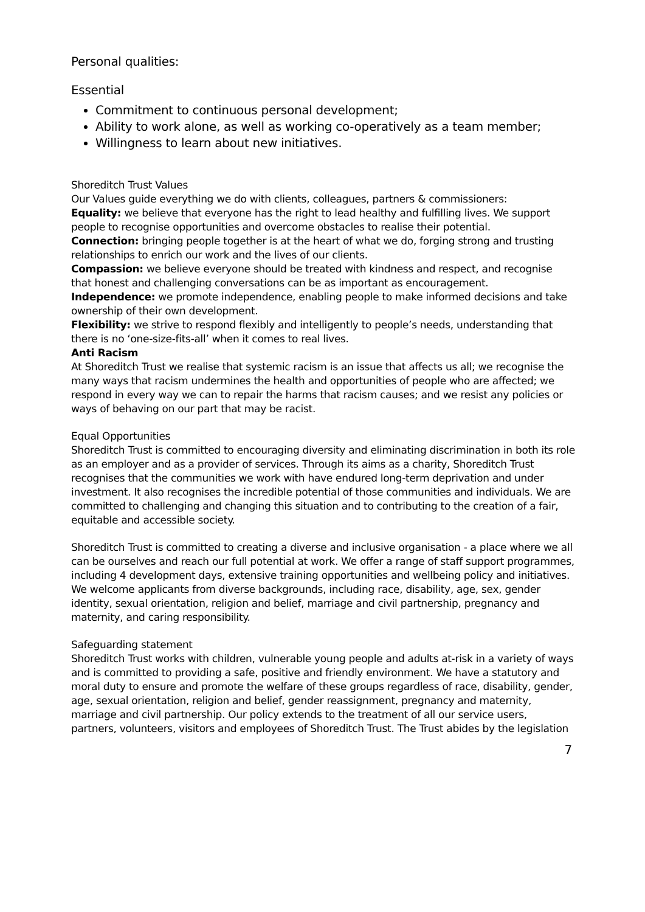Personal qualities:
Essential
Commitment to continuous personal development;
Ability to work alone, as well as working co-operatively as a team member;
Willingness to learn about new initiatives.
Shoreditch Trust Values
Our Values guide everything we do with clients, colleagues, partners & commissioners:
Equality: we believe that everyone has the right to lead healthy and fulfilling lives. We support people to recognise opportunities and overcome obstacles to realise their potential.
Connection: bringing people together is at the heart of what we do, forging strong and trusting relationships to enrich our work and the lives of our clients.
Compassion: we believe everyone should be treated with kindness and respect, and recognise that honest and challenging conversations can be as important as encouragement.
Independence: we promote independence, enabling people to make informed decisions and take ownership of their own development.
Flexibility: we strive to respond flexibly and intelligently to people’s needs, understanding that there is no ‘one-size-fits-all’ when it comes to real lives.
Anti Racism
At Shoreditch Trust we realise that systemic racism is an issue that affects us all; we recognise the many ways that racism undermines the health and opportunities of people who are affected; we respond in every way we can to repair the harms that racism causes; and we resist any policies or ways of behaving on our part that may be racist.
Equal Opportunities
Shoreditch Trust is committed to encouraging diversity and eliminating discrimination in both its role as an employer and as a provider of services. Through its aims as a charity, Shoreditch Trust recognises that the communities we work with have endured long-term deprivation and under investment. It also recognises the incredible potential of those communities and individuals. We are committed to challenging and changing this situation and to contributing to the creation of a fair, equitable and accessible society.
Shoreditch Trust is committed to creating a diverse and inclusive organisation - a place where we all can be ourselves and reach our full potential at work. We offer a range of staff support programmes, including 4 development days, extensive training opportunities and wellbeing policy and initiatives. We welcome applicants from diverse backgrounds, including race, disability, age, sex, gender identity, sexual orientation, religion and belief, marriage and civil partnership, pregnancy and maternity, and caring responsibility.
Safeguarding statement
Shoreditch Trust works with children, vulnerable young people and adults at-risk in a variety of ways and is committed to providing a safe, positive and friendly environment. We have a statutory and moral duty to ensure and promote the welfare of these groups regardless of race, disability, gender, age, sexual orientation, religion and belief, gender reassignment, pregnancy and maternity, marriage and civil partnership. Our policy extends to the treatment of all our service users, partners, volunteers, visitors and employees of Shoreditch Trust. The Trust abides by the legislation
7